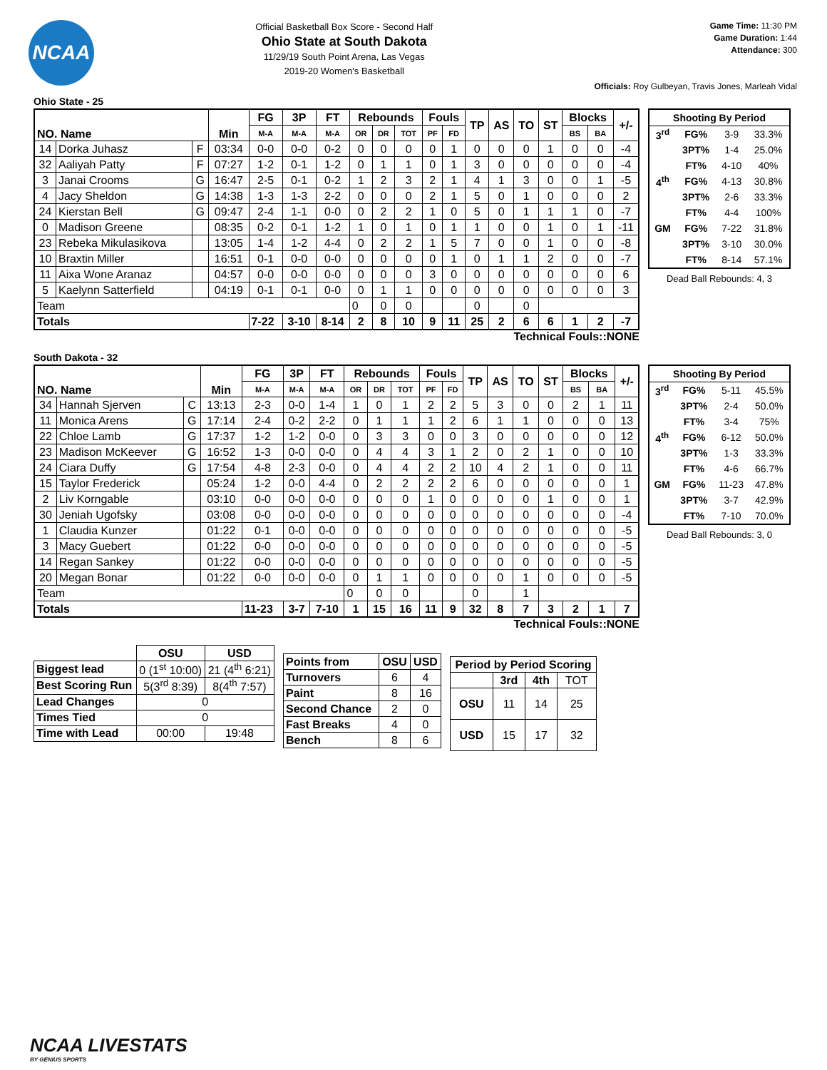NCAA
Official Basketball Box Score - Second Half
Ohio State at South Dakota
11/29/19 South Point Arena, Las Vegas
2019-20 Women's Basketball
Game Time: 11:30 PM
Game Duration: 1:44
Attendance: 300
Officials: Roy Gulbeyan, Travis Jones, Marleah Vidal
Ohio State - 25
| NO. Name | | | Min | FG | 3P | FT | Rebounds | | | Fouls | | TP | AS | TO | ST | Blocks | | +/- |
| --- | --- | --- | --- | --- | --- | --- | --- | --- | --- | --- | --- | --- | --- | --- | --- | --- | --- | --- |
| | | | | M-A | M-A | M-A | OR | DR | TOT | PF | FD | | | | | BS | BA | |
| 14 | Dorka Juhasz | F | 03:34 | 0-0 | 0-0 | 0-2 | 0 | 0 | 0 | 0 | 1 | 0 | 0 | 0 | 1 | 0 | 0 | -4 |
| 32 | Aaliyah Patty | F | 07:27 | 1-2 | 0-1 | 1-2 | 0 | 1 | 1 | 0 | 1 | 3 | 0 | 0 | 0 | 0 | 0 | -4 |
| 3 | Janai Crooms | G | 16:47 | 2-5 | 0-1 | 0-2 | 1 | 2 | 3 | 2 | 1 | 4 | 1 | 3 | 0 | 0 | 1 | -5 |
| 4 | Jacy Sheldon | G | 14:38 | 1-3 | 1-3 | 2-2 | 0 | 0 | 0 | 2 | 1 | 5 | 0 | 1 | 0 | 0 | 0 | 2 |
| 24 | Kierstan Bell | G | 09:47 | 2-4 | 1-1 | 0-0 | 0 | 2 | 2 | 1 | 0 | 5 | 0 | 1 | 1 | 1 | 0 | -7 |
| 0 | Madison Greene | | 08:35 | 0-2 | 0-1 | 1-2 | 1 | 0 | 1 | 0 | 1 | 1 | 0 | 0 | 1 | 0 | 1 | -11 |
| 23 | Rebeka Mikulasikova | | 13:05 | 1-4 | 1-2 | 4-4 | 0 | 2 | 2 | 1 | 5 | 7 | 0 | 0 | 1 | 0 | 0 | -8 |
| 10 | Braxtin Miller | | 16:51 | 0-1 | 0-0 | 0-0 | 0 | 0 | 0 | 0 | 1 | 0 | 1 | 1 | 2 | 0 | 0 | -7 |
| 11 | Aixa Wone Aranaz | | 04:57 | 0-0 | 0-0 | 0-0 | 0 | 0 | 0 | 3 | 0 | 0 | 0 | 0 | 0 | 0 | 0 | 6 |
| 5 | Kaelynn Satterfield | | 04:19 | 0-1 | 0-1 | 0-0 | 0 | 1 | 1 | 0 | 0 | 0 | 0 | 0 | 0 | 0 | 0 | 3 |
| Team | | | | | | | 0 | 0 | 0 | | | 0 | | 0 | | | | |
| Totals | | | | 7-22 | 3-10 | 8-14 | 2 | 8 | 10 | 9 | 11 | 25 | 2 | 6 | 6 | 1 | 2 | -7 |
| Shooting By Period | | | |
| --- | --- | --- | --- |
| 3<sup>rd</sup> | FG% | 3-9 | 33.3% |
| | 3PT% | 1-4 | 25.0% |
| | FT% | 4-10 | 40% |
| 4<sup>th</sup> | FG% | 4-13 | 30.8% |
| | 3PT% | 2-6 | 33.3% |
| | FT% | 4-4 | 100% |
| GM | FG% | 7-22 | 31.8% |
| | 3PT% | 3-10 | 30.0% |
| | FT% | 8-14 | 57.1% |
Dead Ball Rebounds: 4, 3
Technical Fouls::NONE
South Dakota - 32
| NO. Name | | | Min | FG | 3P | FT | Rebounds | | | Fouls | | TP | AS | TO | ST | Blocks | | +/- |
| --- | --- | --- | --- | --- | --- | --- | --- | --- | --- | --- | --- | --- | --- | --- | --- | --- | --- | --- |
| | | | | M-A | M-A | M-A | OR | DR | TOT | PF | FD | | | | | BS | BA | |
| 34 | Hannah Sjerven | C | 13:13 | 2-3 | 0-0 | 1-4 | 1 | 0 | 1 | 2 | 2 | 5 | 3 | 0 | 0 | 2 | 1 | 11 |
| 11 | Monica Arens | G | 17:14 | 2-4 | 0-2 | 2-2 | 0 | 1 | 1 | 1 | 2 | 6 | 1 | 1 | 0 | 0 | 0 | 13 |
| 22 | Chloe Lamb | G | 17:37 | 1-2 | 1-2 | 0-0 | 0 | 3 | 3 | 0 | 0 | 3 | 0 | 0 | 0 | 0 | 0 | 12 |
| 23 | Madison McKeever | G | 16:52 | 1-3 | 0-0 | 0-0 | 0 | 4 | 4 | 3 | 1 | 2 | 0 | 2 | 1 | 0 | 0 | 10 |
| 24 | Ciara Duffy | G | 17:54 | 4-8 | 2-3 | 0-0 | 0 | 4 | 4 | 2 | 2 | 10 | 4 | 2 | 1 | 0 | 0 | 11 |
| 15 | Taylor Frederick | | 05:24 | 1-2 | 0-0 | 4-4 | 0 | 2 | 2 | 2 | 2 | 6 | 0 | 0 | 0 | 0 | 0 | 1 |
| 2 | Liv Korngable | | 03:10 | 0-0 | 0-0 | 0-0 | 0 | 0 | 0 | 1 | 0 | 0 | 0 | 0 | 1 | 0 | 0 | 1 |
| 30 | Jeniah Ugofsky | | 03:08 | 0-0 | 0-0 | 0-0 | 0 | 0 | 0 | 0 | 0 | 0 | 0 | 0 | 0 | 0 | 0 | -4 |
| 1 | Claudia Kunzer | | 01:22 | 0-1 | 0-0 | 0-0 | 0 | 0 | 0 | 0 | 0 | 0 | 0 | 0 | 0 | 0 | 0 | -5 |
| 3 | Macy Guebert | | 01:22 | 0-0 | 0-0 | 0-0 | 0 | 0 | 0 | 0 | 0 | 0 | 0 | 0 | 0 | 0 | 0 | -5 |
| 14 | Regan Sankey | | 01:22 | 0-0 | 0-0 | 0-0 | 0 | 0 | 0 | 0 | 0 | 0 | 0 | 0 | 0 | 0 | 0 | -5 |
| 20 | Megan Bonar | | 01:22 | 0-0 | 0-0 | 0-0 | 0 | 1 | 1 | 0 | 0 | 0 | 0 | 1 | 0 | 0 | 0 | -5 |
| Team | | | | | | | 0 | 0 | 0 | | | 0 | | 1 | | | | |
| Totals | | | | 11-23 | 3-7 | 7-10 | 1 | 15 | 16 | 11 | 9 | 32 | 8 | 7 | 3 | 2 | 1 | 7 |
| Shooting By Period | | | |
| --- | --- | --- | --- |
| 3<sup>rd</sup> | FG% | 5-11 | 45.5% |
| | 3PT% | 2-4 | 50.0% |
| | FT% | 3-4 | 75% |
| 4<sup>th</sup> | FG% | 6-12 | 50.0% |
| | 3PT% | 1-3 | 33.3% |
| | FT% | 4-6 | 66.7% |
| GM | FG% | 11-23 | 47.8% |
| | 3PT% | 3-7 | 42.9% |
| | FT% | 7-10 | 70.0% |
Dead Ball Rebounds: 3, 0
Technical Fouls::NONE
| | OSU | USD |
| --- | --- | --- |
| Biggest lead | 0 (1<sup>st</sup> 10:00) | 21 (4<sup>th</sup> 6:21) |
| Best Scoring Run | 5(3<sup>rd</sup> 8:39) | 8(4<sup>th</sup> 7:57) |
| Lead Changes | 0 | |
| Times Tied | 0 | |
| Time with Lead | 00:00 | 19:48 |
| Points from | OSU | USD |
| --- | --- | --- |
| Turnovers | 6 | 4 |
| Paint | 8 | 16 |
| Second Chance | 2 | 0 |
| Fast Breaks | 4 | 0 |
| Bench | 8 | 6 |
| Period by Period Scoring | | | |
| --- | --- | --- | --- |
| | 3rd | 4th | TOT |
| OSU | 11 | 14 | 25 |
| USD | 15 | 17 | 32 |
NCAA LIVESTATS
BY GENIUS SPORTS